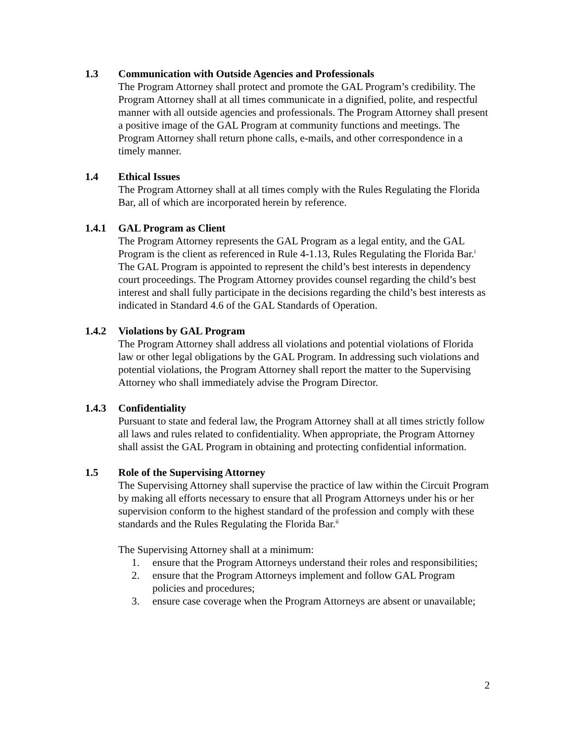1.3 Communication with Outside Agencies and Professionals
The Program Attorney shall protect and promote the GAL Program’s credibility. The Program Attorney shall at all times communicate in a dignified, polite, and respectful manner with all outside agencies and professionals. The Program Attorney shall present a positive image of the GAL Program at community functions and meetings. The Program Attorney shall return phone calls, e-mails, and other correspondence in a timely manner.
1.4 Ethical Issues
The Program Attorney shall at all times comply with the Rules Regulating the Florida Bar, all of which are incorporated herein by reference.
1.4.1 GAL Program as Client
The Program Attorney represents the GAL Program as a legal entity, and the GAL Program is the client as referenced in Rule 4-1.13, Rules Regulating the Florida Bar.<sup>i</sup> The GAL Program is appointed to represent the child’s best interests in dependency court proceedings. The Program Attorney provides counsel regarding the child’s best interest and shall fully participate in the decisions regarding the child’s best interests as indicated in Standard 4.6 of the GAL Standards of Operation.
1.4.2 Violations by GAL Program
The Program Attorney shall address all violations and potential violations of Florida law or other legal obligations by the GAL Program. In addressing such violations and potential violations, the Program Attorney shall report the matter to the Supervising Attorney who shall immediately advise the Program Director.
1.4.3 Confidentiality
Pursuant to state and federal law, the Program Attorney shall at all times strictly follow all laws and rules related to confidentiality. When appropriate, the Program Attorney shall assist the GAL Program in obtaining and protecting confidential information.
1.5 Role of the Supervising Attorney
The Supervising Attorney shall supervise the practice of law within the Circuit Program by making all efforts necessary to ensure that all Program Attorneys under his or her supervision conform to the highest standard of the profession and comply with these standards and the Rules Regulating the Florida Bar.<sup>ii</sup>
The Supervising Attorney shall at a minimum:
1. ensure that the Program Attorneys understand their roles and responsibilities;
2. ensure that the Program Attorneys implement and follow GAL Program policies and procedures;
3. ensure case coverage when the Program Attorneys are absent or unavailable;
2